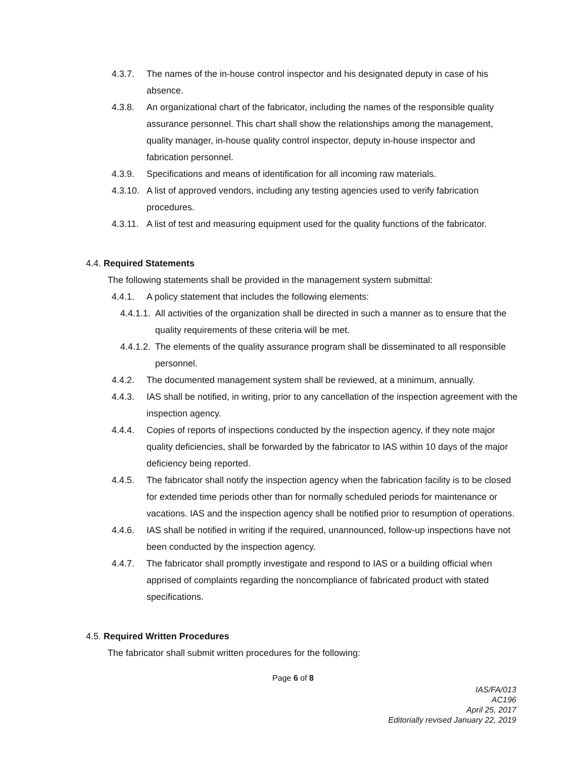4.3.7. The names of the in-house control inspector and his designated deputy in case of his absence.
4.3.8. An organizational chart of the fabricator, including the names of the responsible quality assurance personnel. This chart shall show the relationships among the management, quality manager, in-house quality control inspector, deputy in-house inspector and fabrication personnel.
4.3.9. Specifications and means of identification for all incoming raw materials.
4.3.10. A list of approved vendors, including any testing agencies used to verify fabrication procedures.
4.3.11. A list of test and measuring equipment used for the quality functions of the fabricator.
4.4. Required Statements
The following statements shall be provided in the management system submittal:
4.4.1. A policy statement that includes the following elements:
4.4.1.1. All activities of the organization shall be directed in such a manner as to ensure that the quality requirements of these criteria will be met.
4.4.1.2. The elements of the quality assurance program shall be disseminated to all responsible personnel.
4.4.2. The documented management system shall be reviewed, at a minimum, annually.
4.4.3. IAS shall be notified, in writing, prior to any cancellation of the inspection agreement with the inspection agency.
4.4.4. Copies of reports of inspections conducted by the inspection agency, if they note major quality deficiencies, shall be forwarded by the fabricator to IAS within 10 days of the major deficiency being reported.
4.4.5. The fabricator shall notify the inspection agency when the fabrication facility is to be closed for extended time periods other than for normally scheduled periods for maintenance or vacations. IAS and the inspection agency shall be notified prior to resumption of operations.
4.4.6. IAS shall be notified in writing if the required, unannounced, follow-up inspections have not been conducted by the inspection agency.
4.4.7. The fabricator shall promptly investigate and respond to IAS or a building official when apprised of complaints regarding the noncompliance of fabricated product with stated specifications.
4.5. Required Written Procedures
The fabricator shall submit written procedures for the following:
Page 6 of 8
IAS/FA/013
AC196
April 25, 2017
Editorially revised January 22, 2019